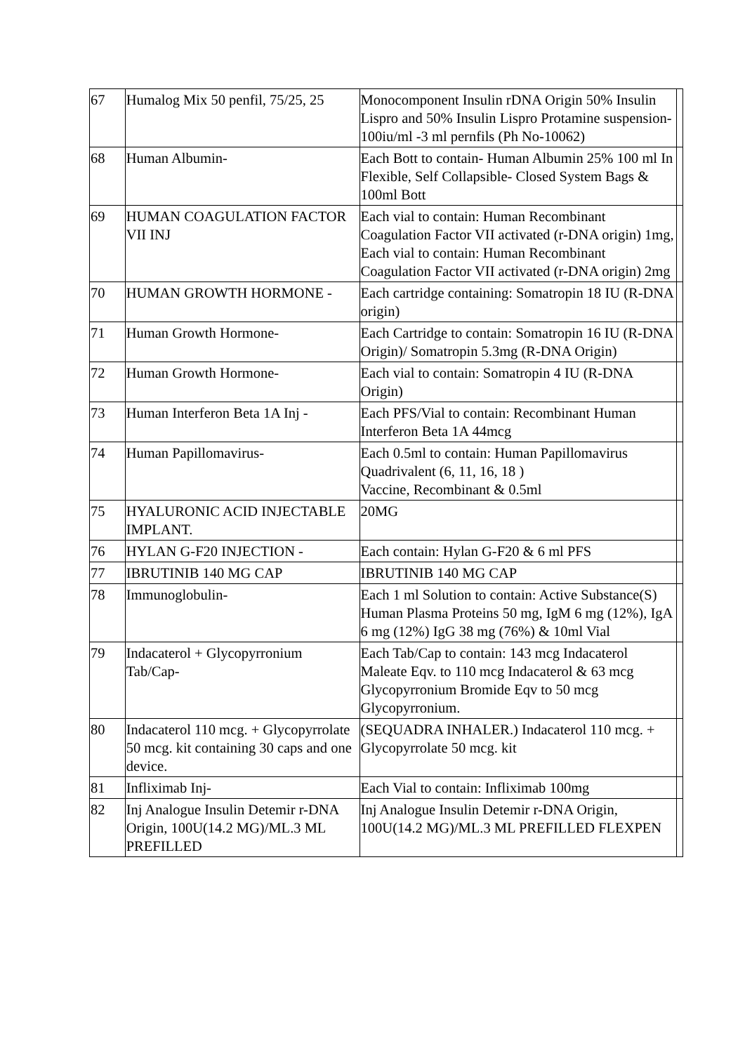| 67 | Humalog Mix 50 penfil, 75/25, 25 | Monocomponent Insulin rDNA Origin 50% Insulin Lispro and 50% Insulin Lispro Protamine suspension- 100iu/ml -3 ml pernfils (Ph No-10062) | |
| 68 | Human Albumin- | Each Bott to contain- Human Albumin 25% 100 ml In Flexible, Self Collapsible- Closed System Bags & 100ml Bott | |
| 69 | HUMAN COAGULATION FACTOR VII INJ | Each vial to contain: Human Recombinant Coagulation Factor VII activated (r-DNA origin) 1mg, Each vial to contain: Human Recombinant Coagulation Factor VII activated (r-DNA origin) 2mg | |
| 70 | HUMAN GROWTH HORMONE - | Each cartridge containing: Somatropin 18 IU (R-DNA origin) | |
| 71 | Human Growth Hormone- | Each Cartridge to contain: Somatropin 16 IU (R-DNA Origin)/ Somatropin 5.3mg (R-DNA Origin) | |
| 72 | Human Growth Hormone- | Each vial to contain: Somatropin 4 IU (R-DNA Origin) | |
| 73 | Human Interferon Beta 1A Inj - | Each PFS/Vial to contain: Recombinant Human Interferon Beta 1A 44mcg | |
| 74 | Human Papillomavirus- | Each 0.5ml to contain: Human Papillomavirus Quadrivalent (6, 11, 16, 18 ) Vaccine, Recombinant & 0.5ml | |
| 75 | HYALURONIC ACID INJECTABLE IMPLANT. | 20MG | |
| 76 | HYLAN G-F20 INJECTION - | Each contain: Hylan G-F20 & 6 ml PFS | |
| 77 | IBRUTINIB 140 MG CAP | IBRUTINIB 140 MG CAP | |
| 78 | Immunoglobulin- | Each 1 ml Solution to contain: Active Substance(S) Human Plasma Proteins 50 mg, IgM 6 mg (12%), IgA 6 mg (12%) IgG 38 mg (76%) & 10ml Vial | |
| 79 | Indacaterol + Glycopyrronium Tab/Cap- | Each Tab/Cap to contain: 143 mcg Indacaterol Maleate Eqv. to 110 mcg Indacaterol & 63 mcg Glycopyrronium Bromide Eqv to 50 mcg Glycopyrronium. | |
| 80 | Indacaterol 110 mcg. + Glycopyrrolate 50 mcg. kit containing 30 caps and one device. | (SEQUADRA INHALER.) Indacaterol 110 mcg. + Glycopyrrolate 50 mcg. kit | |
| 81 | Infliximab Inj- | Each Vial to contain: Infliximab 100mg | |
| 82 | Inj Analogue Insulin Detemir r-DNA Origin, 100U(14.2 MG)/ML.3 ML PREFILLED | Inj Analogue Insulin Detemir r-DNA Origin, 100U(14.2 MG)/ML.3 ML PREFILLED FLEXPEN | |